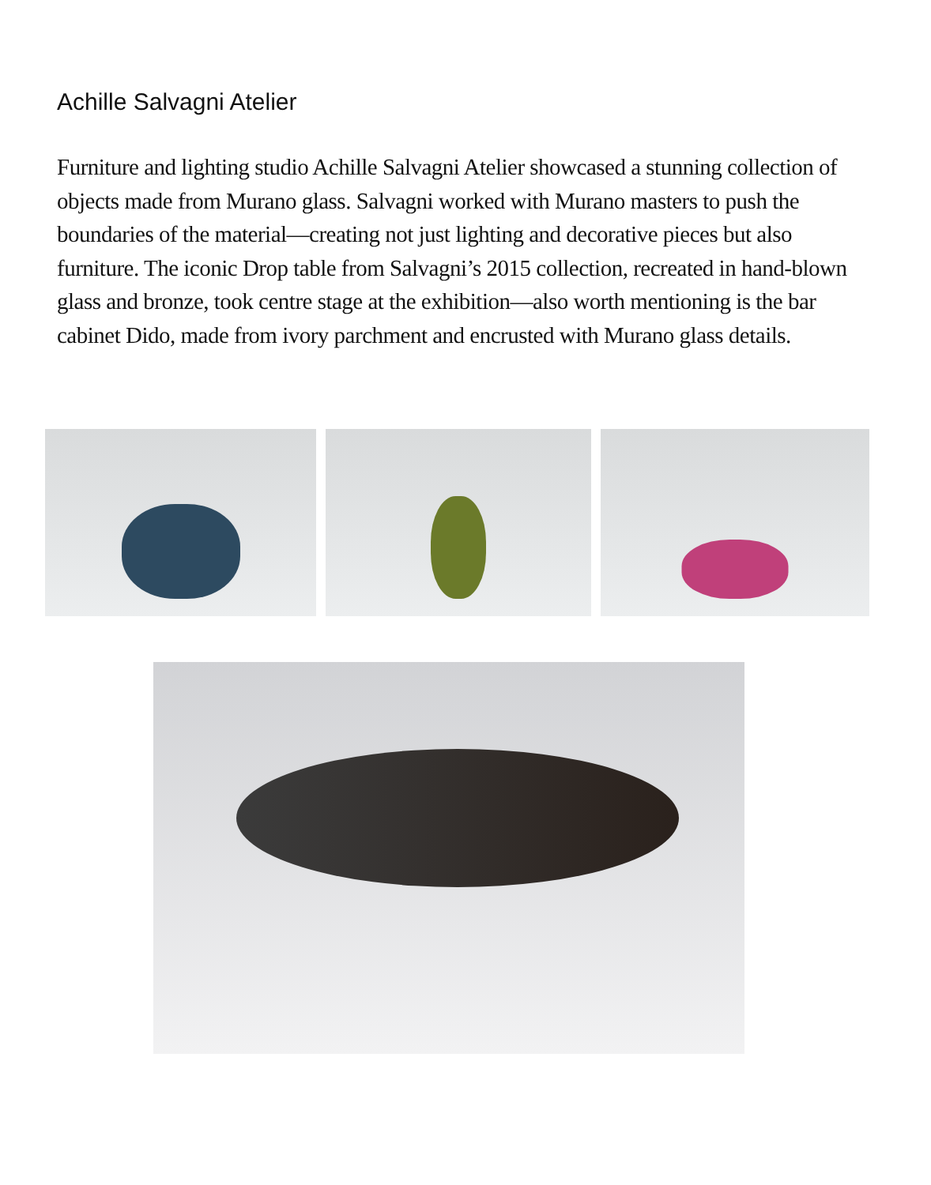Achille Salvagni Atelier
Furniture and lighting studio Achille Salvagni Atelier showcased a stunning collection of objects made from Murano glass. Salvagni worked with Murano masters to push the boundaries of the material—creating not just lighting and decorative pieces but also furniture. The iconic Drop table from Salvagni’s 2015 collection, recreated in hand-blown glass and bronze, took centre stage at the exhibition—also worth mentioning is the bar cabinet Dido, made from ivory parchment and encrusted with Murano glass details.